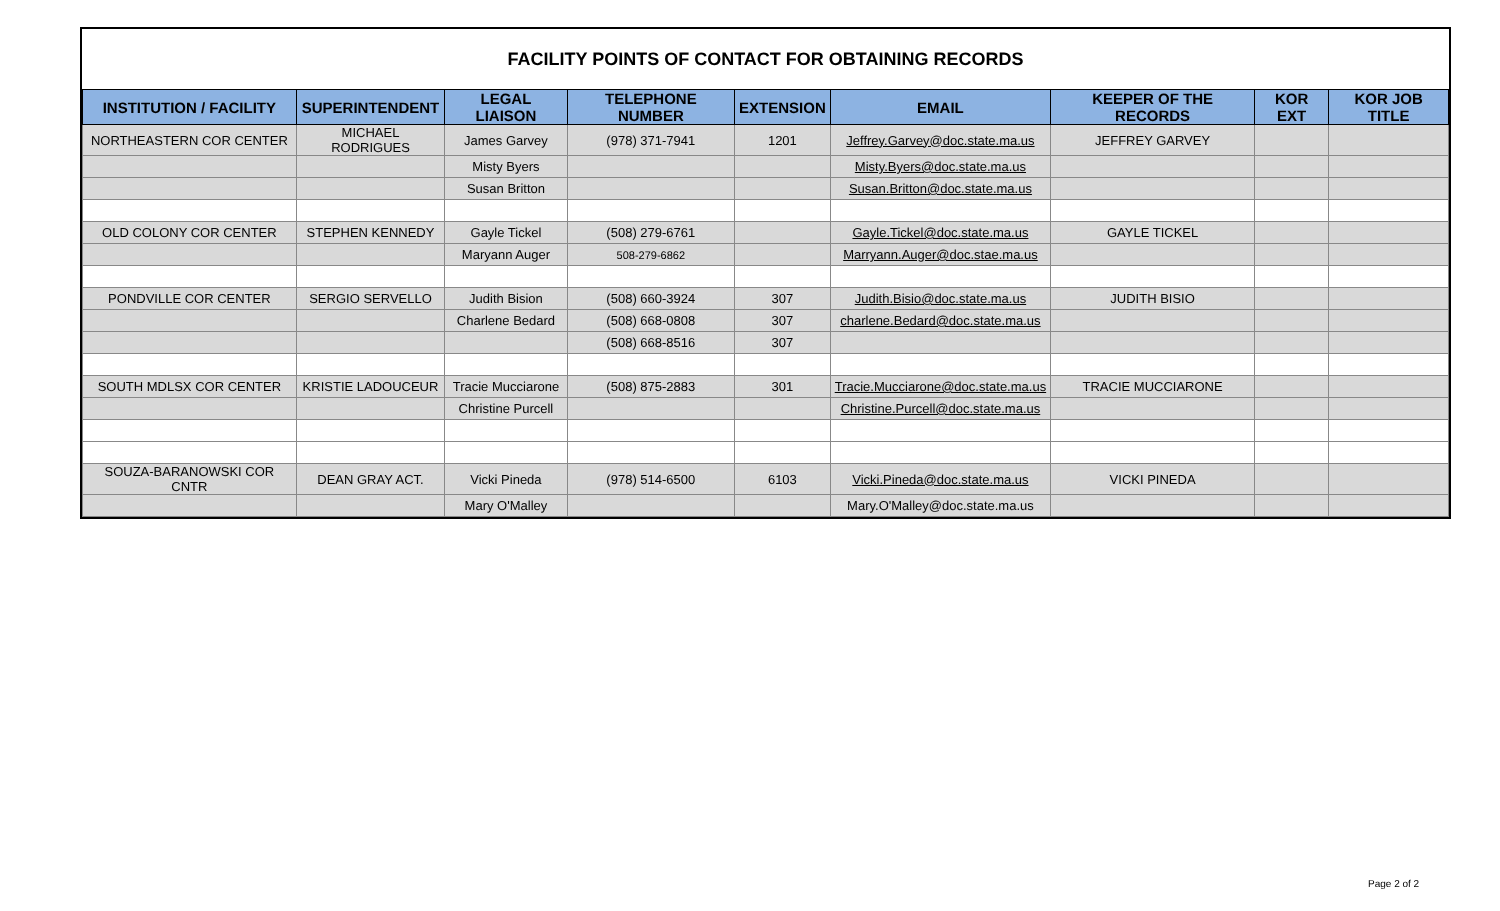FACILITY POINTS OF CONTACT FOR OBTAINING RECORDS
| INSTITUTION / FACILITY | SUPERINTENDENT | LEGAL LIAISON | TELEPHONE NUMBER | EXTENSION | EMAIL | KEEPER OF THE RECORDS | KOR EXT | KOR JOB TITLE |
| --- | --- | --- | --- | --- | --- | --- | --- | --- |
| NORTHEASTERN COR CENTER | MICHAEL RODRIGUES | James Garvey | (978) 371-7941 | 1201 | Jeffrey.Garvey@doc.state.ma.us | JEFFREY GARVEY | | |
| | | Misty Byers | | | Misty.Byers@doc.state.ma.us | | | |
| | | Susan Britton | | | Susan.Britton@doc.state.ma.us | | | |
| OLD COLONY COR CENTER | STEPHEN KENNEDY | Gayle Tickel | (508) 279-6761 | | Gayle.Tickel@doc.state.ma.us | GAYLE TICKEL | | |
| | | Maryann Auger | 508-279-6862 | | Marryann.Auger@doc.stae.ma.us | | | |
| PONDVILLE COR CENTER | SERGIO SERVELLO | Judith Bision | (508) 660-3924 | 307 | Judith.Bisio@doc.state.ma.us | JUDITH BISIO | | |
| | | Charlene Bedard | (508) 668-0808 | 307 | charlene.Bedard@doc.state.ma.us | | | |
| | | | (508) 668-8516 | 307 | | | | |
| SOUTH MDLSX COR CENTER | KRISTIE LADOUCEUR | Tracie Mucciarone | (508) 875-2883 | 301 | Tracie.Mucciarone@doc.state.ma.us | TRACIE MUCCIARONE | | |
| | | Christine Purcell | | | Christine.Purcell@doc.state.ma.us | | | |
| SOUZA-BARANOWSKI COR CNTR | DEAN GRAY ACT. | Vicki Pineda | (978) 514-6500 | 6103 | Vicki.Pineda@doc.state.ma.us | VICKI PINEDA | | |
| | | Mary O'Malley | | | Mary.O'Malley@doc.state.ma.us | | | |
Page 2 of 2